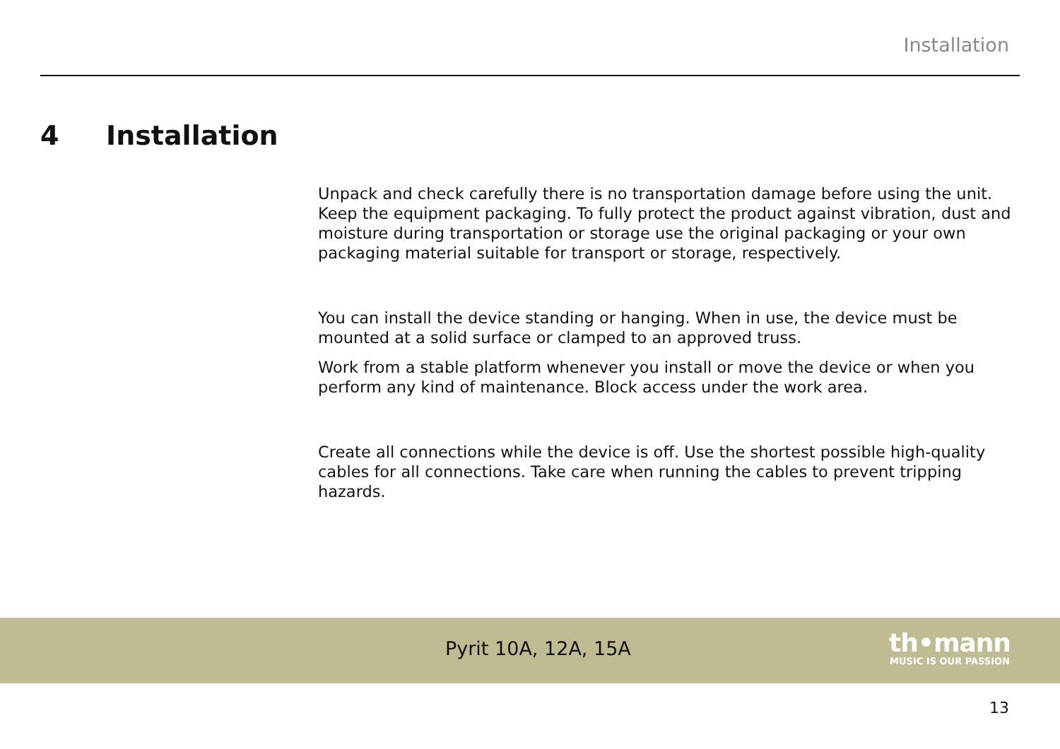Installation
4 Installation
Unpack and check carefully there is no transportation damage before using the unit. Keep the equipment packaging. To fully protect the product against vibration, dust and moisture during transportation or storage use the original packaging or your own packaging material suitable for transport or storage, respectively.
You can install the device standing or hanging. When in use, the device must be mounted at a solid surface or clamped to an approved truss.
Work from a stable platform whenever you install or move the device or when you perform any kind of maintenance. Block access under the work area.
Create all connections while the device is off. Use the shortest possible high-quality cables for all connections. Take care when running the cables to prevent tripping hazards.
Pyrit 10A, 12A, 15A
th•mann
MUSIC IS OUR PASSION
13